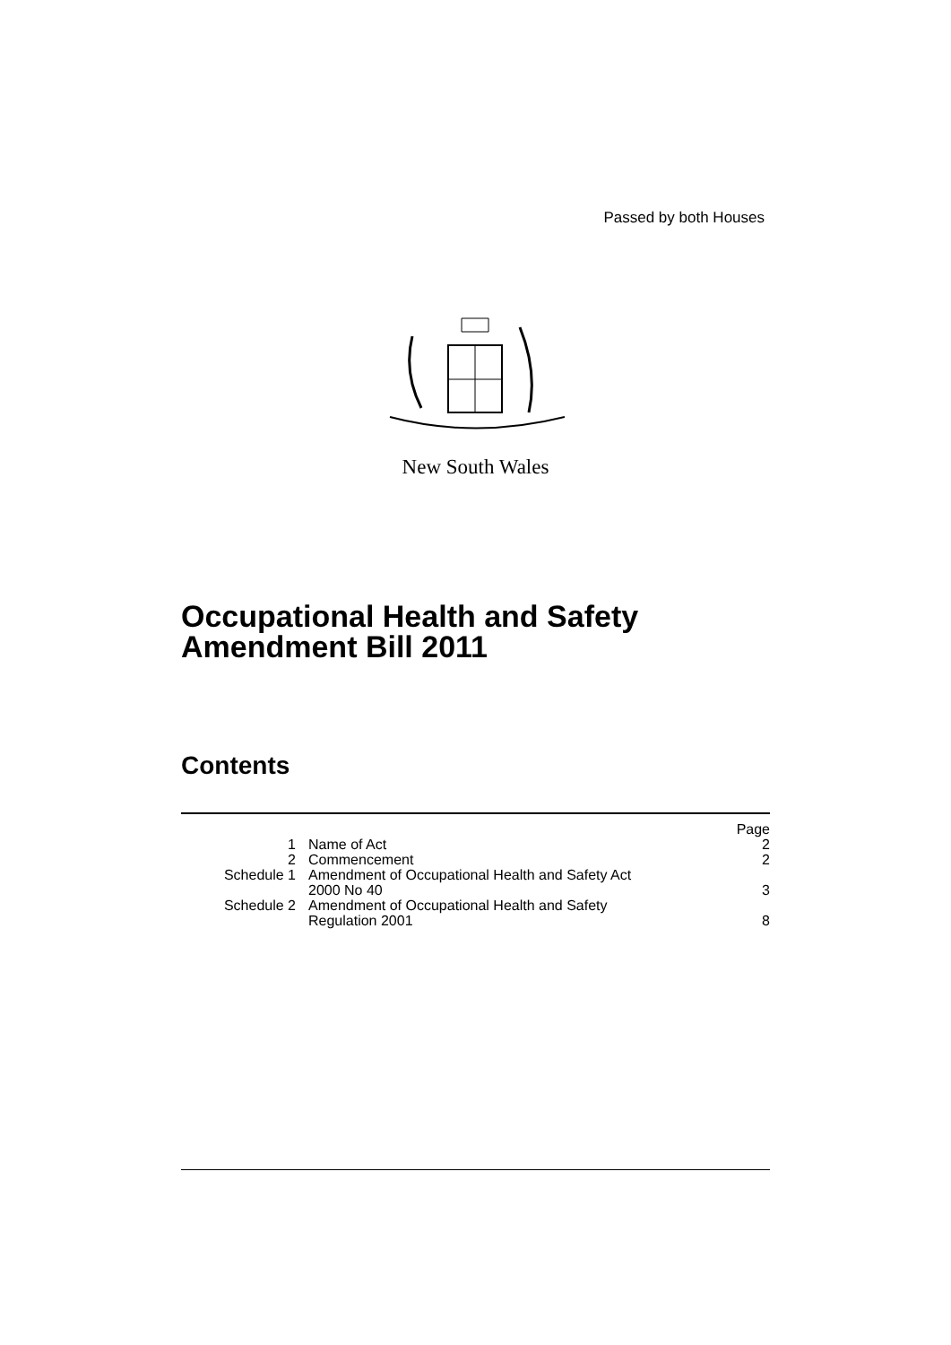Passed by both Houses
New South Wales
Occupational Health and Safety
Amendment Bill 2011
Contents
| | | Page |
| 1 | Name of Act | 2 |
| 2 | Commencement | 2 |
| Schedule 1 | Amendment of Occupational Health and Safety Act 2000 No 40 | 3 |
| Schedule 2 | Amendment of Occupational Health and Safety Regulation 2001 | 8 |